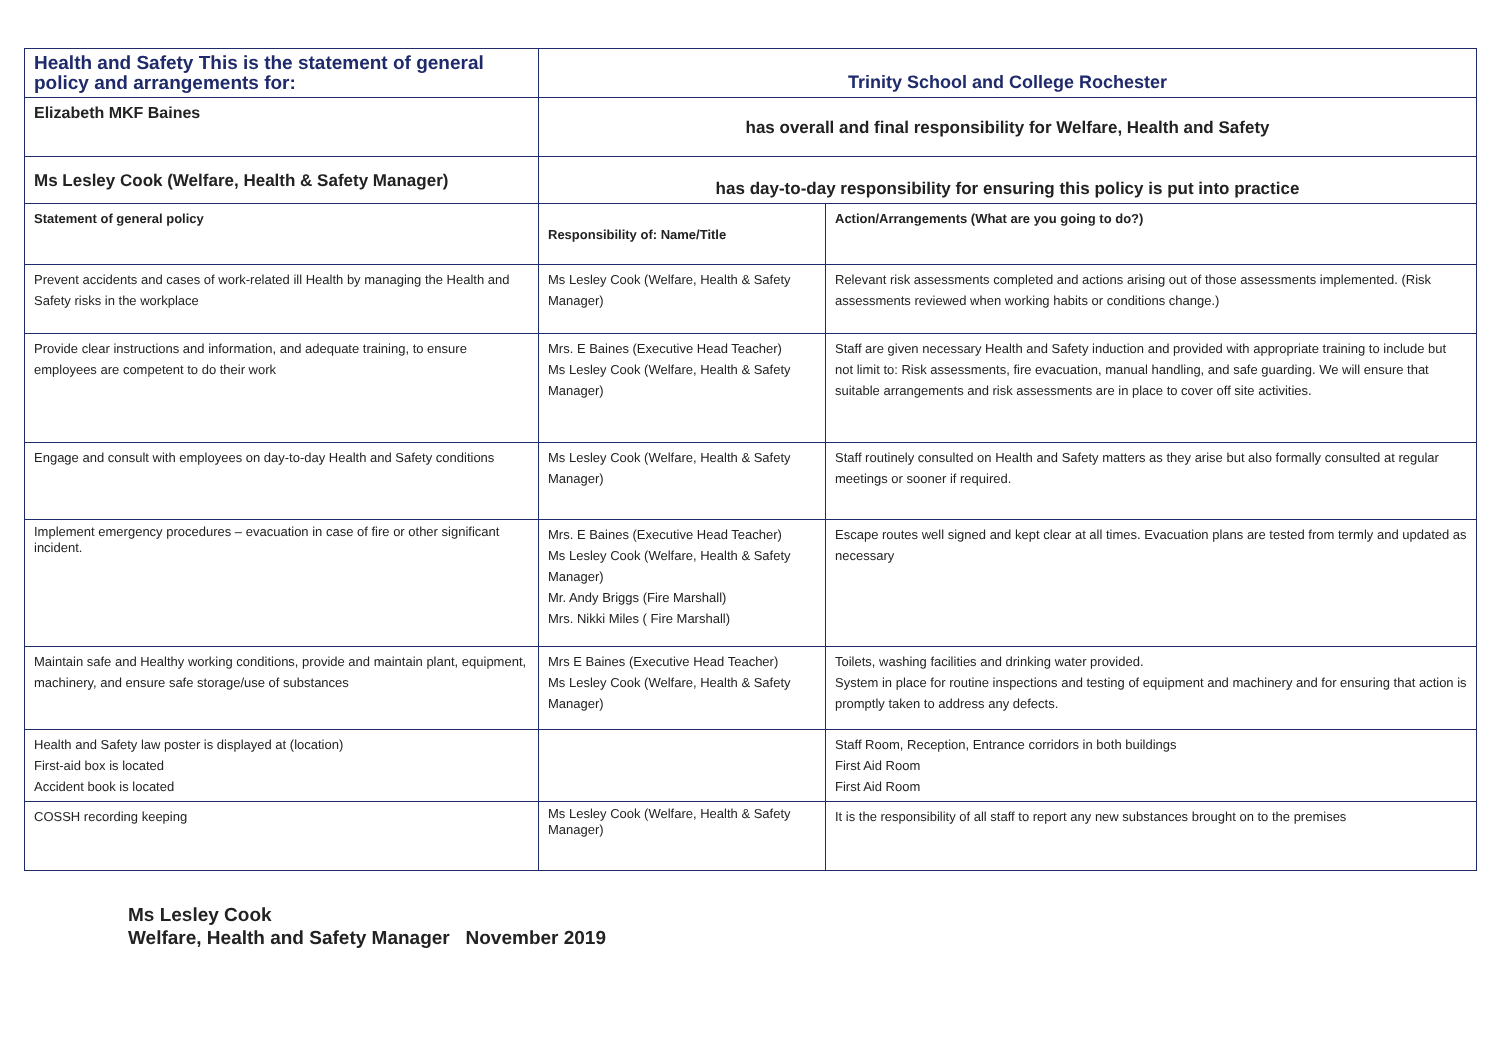| Health and Safety This is the statement of general policy and arrangements for: | Trinity School and College Rochester | |
| Elizabeth MKF Baines | has overall and final responsibility for Welfare, Health and Safety | |
| Ms Lesley Cook (Welfare, Health & Safety Manager) | has day-to-day responsibility for ensuring this policy is put into practice | |
| Statement of general policy | Responsibility of: Name/Title | Action/Arrangements (What are you going to do?) |
| Prevent accidents and cases of work-related ill Health by managing the Health and Safety risks in the workplace | Ms Lesley Cook (Welfare, Health & Safety Manager) | Relevant risk assessments completed and actions arising out of those assessments implemented. (Risk assessments reviewed when working habits or conditions change.) |
| Provide clear instructions and information, and adequate training, to ensure employees are competent to do their work | Mrs. E Baines (Executive Head Teacher) Ms Lesley Cook (Welfare, Health & Safety Manager) | Staff are given necessary Health and Safety induction and provided with appropriate training to include but not limit to: Risk assessments, fire evacuation, manual handling, and safe guarding. We will ensure that suitable arrangements and risk assessments are in place to cover off site activities. |
| Engage and consult with employees on day-to-day Health and Safety conditions | Ms Lesley Cook (Welfare, Health & Safety Manager) | Staff routinely consulted on Health and Safety matters as they arise but also formally consulted at regular meetings or sooner if required. |
| Implement emergency procedures – evacuation in case of fire or other significant incident. | Mrs. E Baines (Executive Head Teacher) Ms Lesley Cook (Welfare, Health & Safety Manager) Mr. Andy Briggs (Fire Marshall) Mrs. Nikki Miles ( Fire Marshall) | Escape routes well signed and kept clear at all times. Evacuation plans are tested from termly and updated as necessary |
| Maintain safe and Healthy working conditions, provide and maintain plant, equipment, machinery, and ensure safe storage/use of substances | Mrs E Baines (Executive Head Teacher) Ms Lesley Cook (Welfare, Health & Safety Manager) | Toilets, washing facilities and drinking water provided. System in place for routine inspections and testing of equipment and machinery and for ensuring that action is promptly taken to address any defects. |
| Health and Safety law poster is displayed at (location) First-aid box is located Accident book is located | | Staff Room, Reception, Entrance corridors in both buildings First Aid Room First Aid Room |
| COSSH recording keeping | Ms Lesley Cook (Welfare, Health & Safety Manager) | It is the responsibility of all staff to report any new substances brought on to the premises |
Ms Lesley Cook
Welfare, Health and Safety Manager November 2019